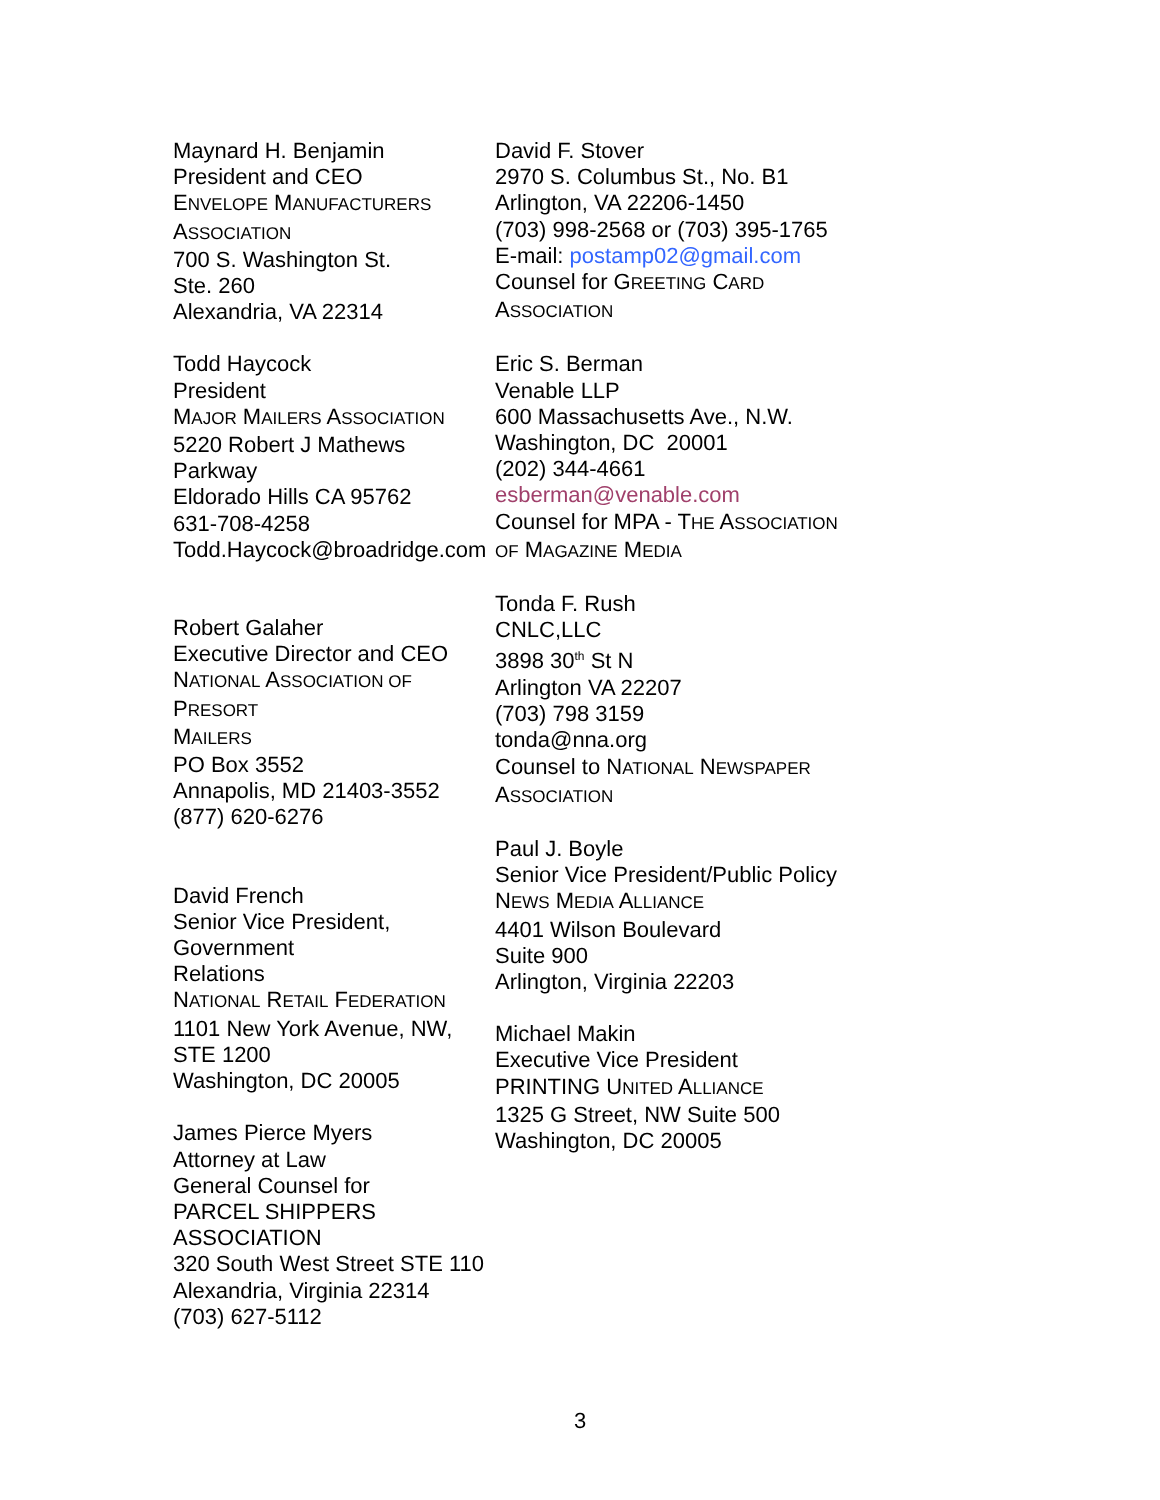Maynard H. Benjamin
President and CEO
ENVELOPE MANUFACTURERS
ASSOCIATION
700 S. Washington St.
Ste. 260
Alexandria, VA 22314
Todd Haycock
President
MAJOR MAILERS ASSOCIATION
5220 Robert J Mathews Parkway
Eldorado Hills CA 95762
631-708-4258
Todd.Haycock@broadridge.com
Robert Galaher
Executive Director and CEO
NATIONAL ASSOCIATION OF PRESORT
MAILERS
PO Box 3552
Annapolis, MD 21403-3552
(877) 620-6276
David French
Senior Vice President, Government
Relations
NATIONAL RETAIL FEDERATION
1101 New York Avenue, NW, STE 1200
Washington, DC 20005
James Pierce Myers
Attorney at Law
General Counsel for
PARCEL SHIPPERS ASSOCIATION
320 South West Street STE 110
Alexandria, Virginia 22314
(703) 627-5112
David F. Stover
2970 S. Columbus St., No. B1
Arlington, VA 22206-1450
(703) 998-2568 or (703) 395-1765
E-mail: postamp02@gmail.com
Counsel for GREETING CARD
ASSOCIATION
Eric S. Berman
Venable LLP
600 Massachusetts Ave., N.W.
Washington, DC 20001
(202) 344-4661
esberman@venable.com
Counsel for MPA - THE ASSOCIATION
OF MAGAZINE MEDIA
Tonda F. Rush
CNLC,LLC
3898 30<sup>th</sup> St N
Arlington VA 22207
(703) 798 3159
tonda@nna.org
Counsel to NATIONAL NEWSPAPER
ASSOCIATION
Paul J. Boyle
Senior Vice President/Public Policy
NEWS MEDIA ALLIANCE
4401 Wilson Boulevard
Suite 900
Arlington, Virginia 22203
Michael Makin
Executive Vice President
PRINTING UNITED ALLIANCE
1325 G Street, NW Suite 500
Washington, DC 20005
3